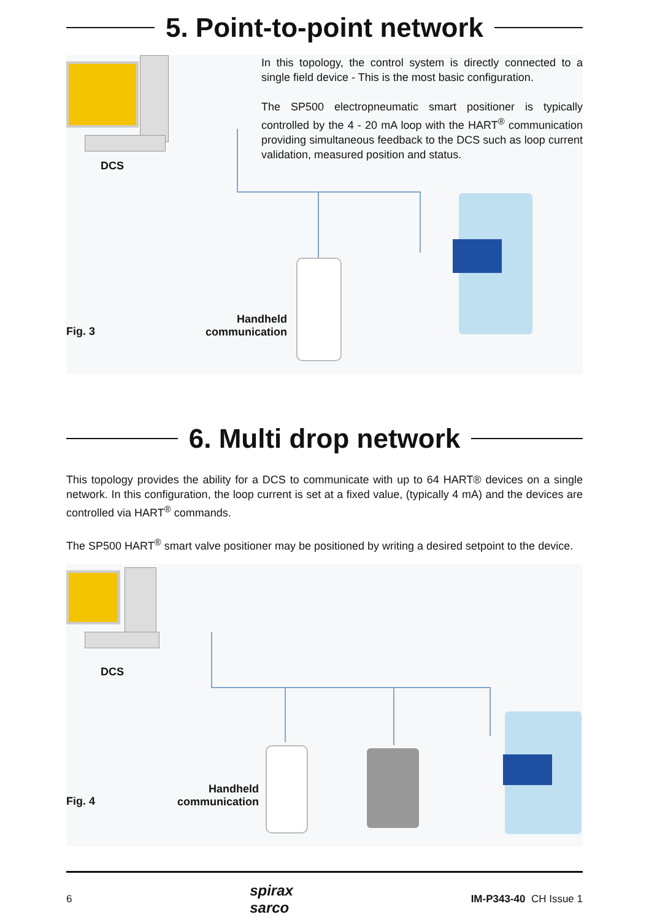5. Point-to-point network
DCS
In this topology, the control system is directly connected to a single field device - This is the most basic configuration.
The SP500 electropneumatic smart positioner is typically controlled by the 4 - 20 mA loop with the HART<sup>®</sup> communication providing simultaneous feedback to the DCS such as loop current validation, measured position and status.
Fig. 3
Handheld
communication
6. Multi drop network
This topology provides the ability for a DCS to communicate with up to 64 HART® devices on a single network. In this configuration, the loop current is set at a fixed value, (typically 4 mA) and the devices are controlled via HART<sup>®</sup> commands.
The SP500 HART<sup>®</sup> smart valve positioner may be positioned by writing a desired setpoint to the device.
DCS
Fig. 4
Handheld
communication
6 spirax
sarco IM-P343-40 CH Issue 1